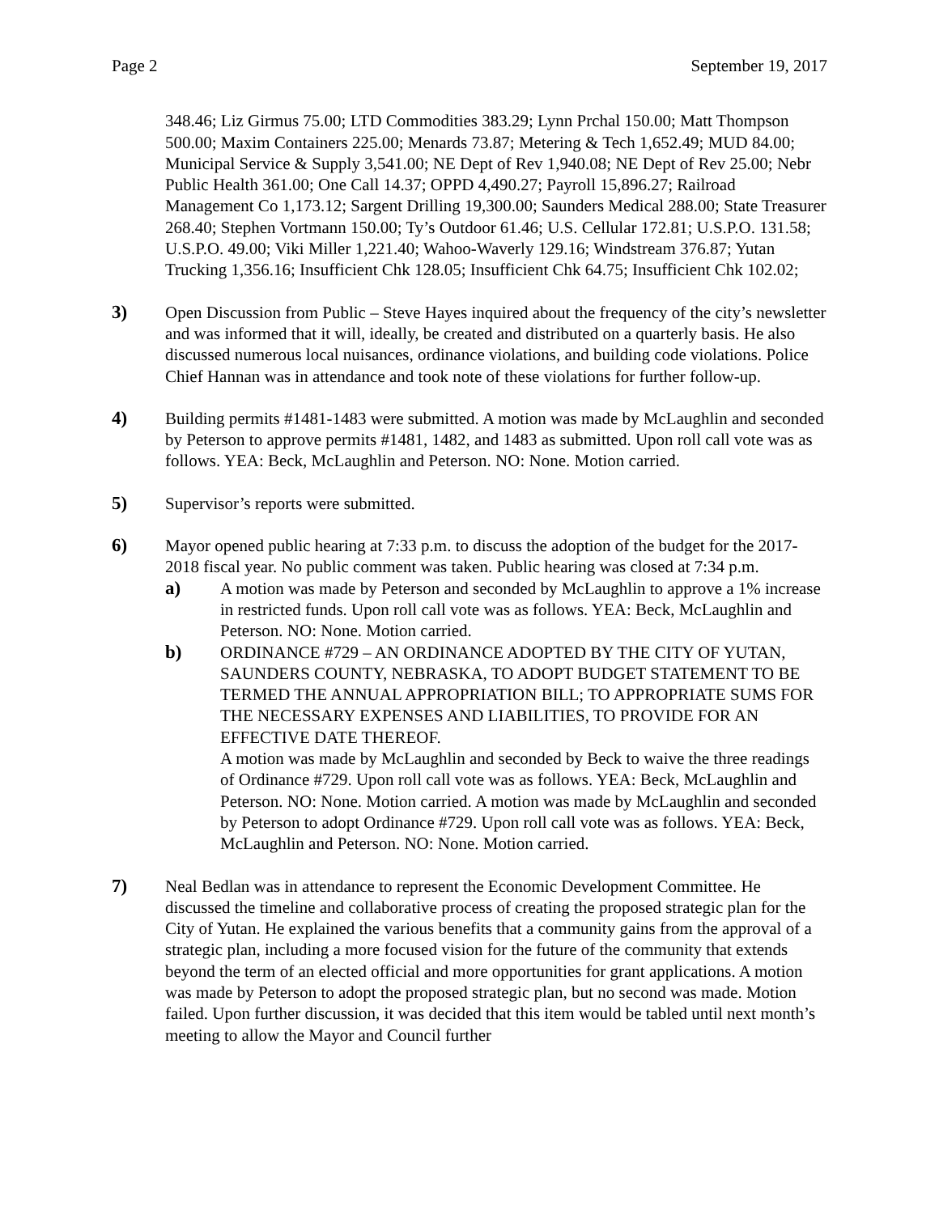Page 2 September 19, 2017
348.46; Liz Girmus 75.00; LTD Commodities 383.29; Lynn Prchal 150.00; Matt Thompson 500.00; Maxim Containers 225.00; Menards 73.87; Metering & Tech 1,652.49; MUD 84.00; Municipal Service & Supply 3,541.00; NE Dept of Rev 1,940.08; NE Dept of Rev 25.00; Nebr Public Health 361.00; One Call 14.37; OPPD 4,490.27; Payroll 15,896.27; Railroad Management Co 1,173.12; Sargent Drilling 19,300.00; Saunders Medical 288.00; State Treasurer 268.40; Stephen Vortmann 150.00; Ty’s Outdoor 61.46; U.S. Cellular 172.81; U.S.P.O. 131.58; U.S.P.O. 49.00; Viki Miller 1,221.40; Wahoo-Waverly 129.16; Windstream 376.87; Yutan Trucking 1,356.16; Insufficient Chk 128.05; Insufficient Chk 64.75; Insufficient Chk 102.02;
3) Open Discussion from Public – Steve Hayes inquired about the frequency of the city’s newsletter and was informed that it will, ideally, be created and distributed on a quarterly basis. He also discussed numerous local nuisances, ordinance violations, and building code violations. Police Chief Hannan was in attendance and took note of these violations for further follow-up.
4) Building permits #1481-1483 were submitted. A motion was made by McLaughlin and seconded by Peterson to approve permits #1481, 1482, and 1483 as submitted. Upon roll call vote was as follows. YEA: Beck, McLaughlin and Peterson. NO: None. Motion carried.
5) Supervisor’s reports were submitted.
6) Mayor opened public hearing at 7:33 p.m. to discuss the adoption of the budget for the 2017-2018 fiscal year. No public comment was taken. Public hearing was closed at 7:34 p.m.
a) A motion was made by Peterson and seconded by McLaughlin to approve a 1% increase in restricted funds. Upon roll call vote was as follows. YEA: Beck, McLaughlin and Peterson. NO: None. Motion carried.
b) ORDINANCE #729 – AN ORDINANCE ADOPTED BY THE CITY OF YUTAN, SAUNDERS COUNTY, NEBRASKA, TO ADOPT BUDGET STATEMENT TO BE TERMED THE ANNUAL APPROPRIATION BILL; TO APPROPRIATE SUMS FOR THE NECESSARY EXPENSES AND LIABILITIES, TO PROVIDE FOR AN EFFECTIVE DATE THEREOF.
A motion was made by McLaughlin and seconded by Beck to waive the three readings of Ordinance #729. Upon roll call vote was as follows. YEA: Beck, McLaughlin and Peterson. NO: None. Motion carried. A motion was made by McLaughlin and seconded by Peterson to adopt Ordinance #729. Upon roll call vote was as follows. YEA: Beck, McLaughlin and Peterson. NO: None. Motion carried.
7) Neal Bedlan was in attendance to represent the Economic Development Committee. He discussed the timeline and collaborative process of creating the proposed strategic plan for the City of Yutan. He explained the various benefits that a community gains from the approval of a strategic plan, including a more focused vision for the future of the community that extends beyond the term of an elected official and more opportunities for grant applications. A motion was made by Peterson to adopt the proposed strategic plan, but no second was made. Motion failed. Upon further discussion, it was decided that this item would be tabled until next month’s meeting to allow the Mayor and Council further